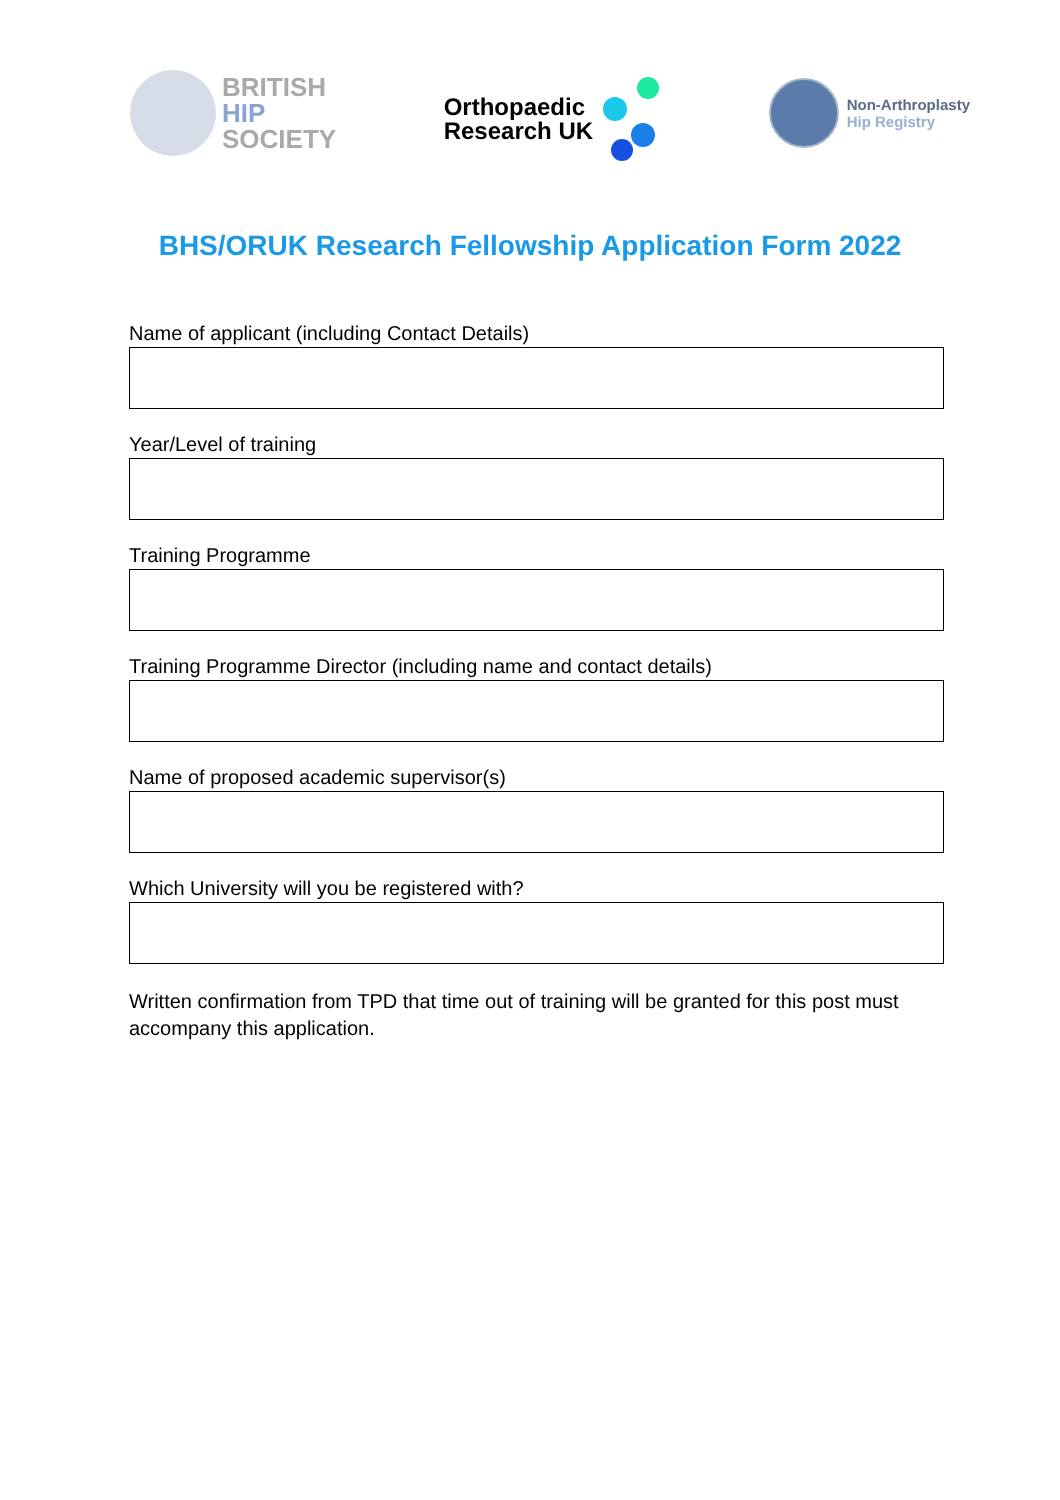BRITISH
HIP
SOCIETY
Orthopaedic
Research UK
Non-Arthroplasty
Hip Registry
BHS/ORUK Research Fellowship Application Form 2022
Name of applicant (including Contact Details)
Year/Level of training
Training Programme
Training Programme Director (including name and contact details)
Name of proposed academic supervisor(s)
Which University will you be registered with?
Written confirmation from TPD that time out of training will be granted for this post must accompany this application.